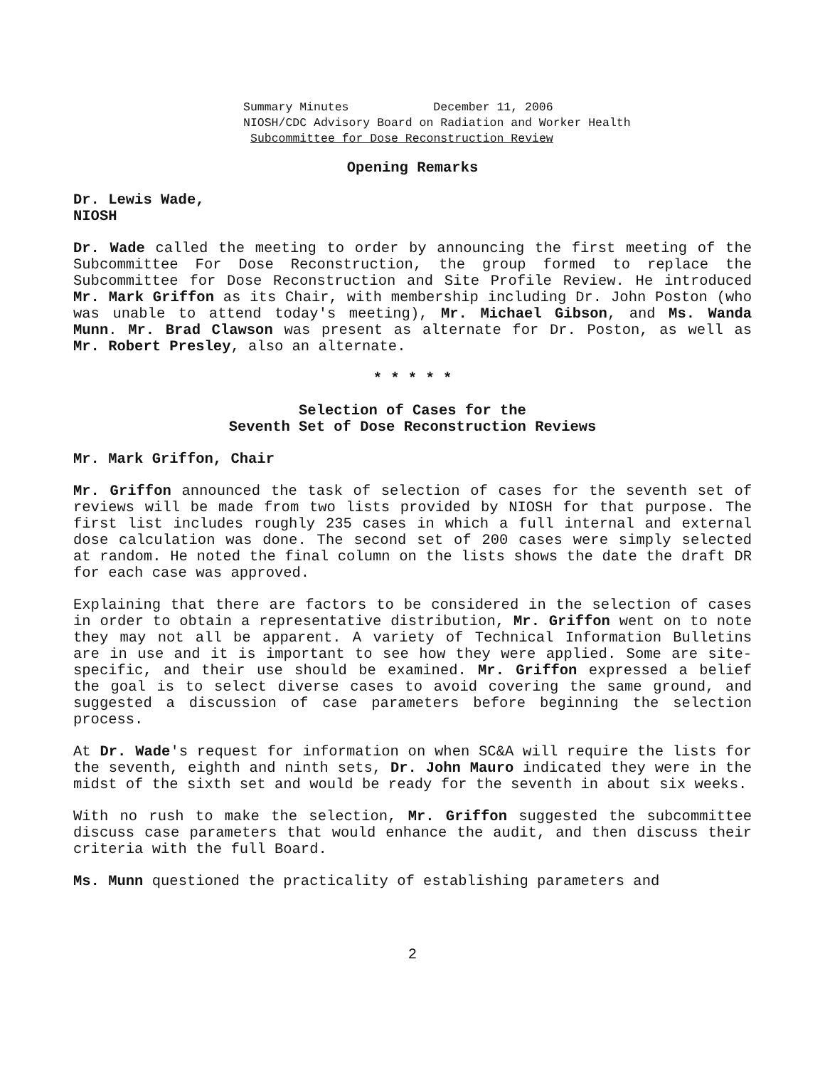Summary Minutes December 11, 2006
NIOSH/CDC Advisory Board on Radiation and Worker Health
Subcommittee for Dose Reconstruction Review
Opening Remarks
Dr. Lewis Wade,
NIOSH
Dr. Wade called the meeting to order by announcing the first meeting of the Subcommittee For Dose Reconstruction, the group formed to replace the Subcommittee for Dose Reconstruction and Site Profile Review. He introduced Mr. Mark Griffon as its Chair, with membership including Dr. John Poston (who was unable to attend today's meeting), Mr. Michael Gibson, and Ms. Wanda Munn. Mr. Brad Clawson was present as alternate for Dr. Poston, as well as Mr. Robert Presley, also an alternate.
* * * * *
Selection of Cases for the
Seventh Set of Dose Reconstruction Reviews
Mr. Mark Griffon, Chair
Mr. Griffon announced the task of selection of cases for the seventh set of reviews will be made from two lists provided by NIOSH for that purpose. The first list includes roughly 235 cases in which a full internal and external dose calculation was done. The second set of 200 cases were simply selected at random. He noted the final column on the lists shows the date the draft DR for each case was approved.
Explaining that there are factors to be considered in the selection of cases in order to obtain a representative distribution, Mr. Griffon went on to note they may not all be apparent. A variety of Technical Information Bulletins are in use and it is important to see how they were applied. Some are site-specific, and their use should be examined. Mr. Griffon expressed a belief the goal is to select diverse cases to avoid covering the same ground, and suggested a discussion of case parameters before beginning the selection process.
At Dr. Wade's request for information on when SC&A will require the lists for the seventh, eighth and ninth sets, Dr. John Mauro indicated they were in the midst of the sixth set and would be ready for the seventh in about six weeks.
With no rush to make the selection, Mr. Griffon suggested the subcommittee discuss case parameters that would enhance the audit, and then discuss their criteria with the full Board.
Ms. Munn questioned the practicality of establishing parameters and
2